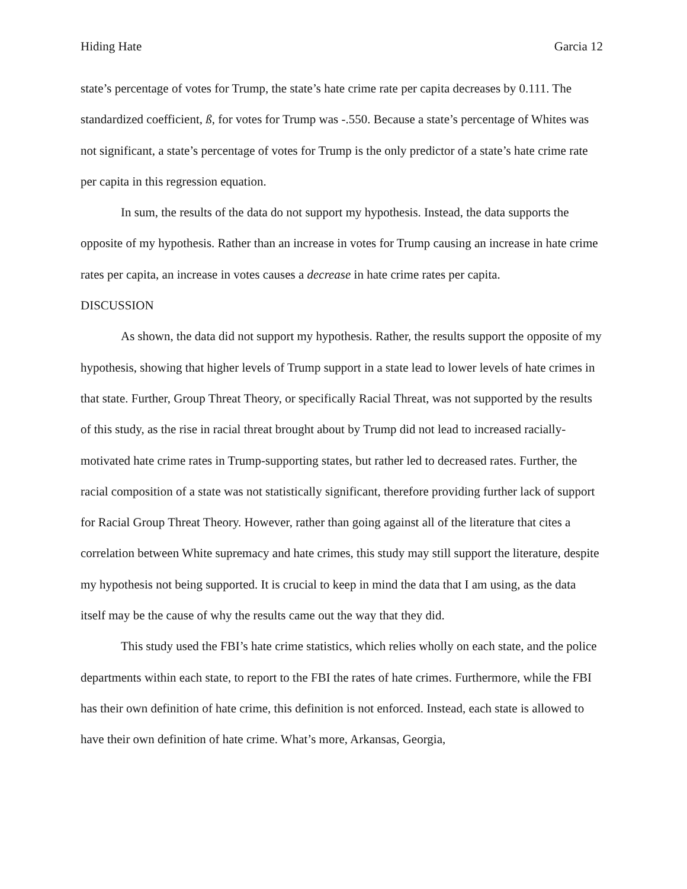Hiding Hate Garcia 12
state’s percentage of votes for Trump, the state’s hate crime rate per capita decreases by 0.111. The standardized coefficient, ß, for votes for Trump was -.550. Because a state’s percentage of Whites was not significant, a state’s percentage of votes for Trump is the only predictor of a state’s hate crime rate per capita in this regression equation.
In sum, the results of the data do not support my hypothesis. Instead, the data supports the opposite of my hypothesis. Rather than an increase in votes for Trump causing an increase in hate crime rates per capita, an increase in votes causes a decrease in hate crime rates per capita.
DISCUSSION
As shown, the data did not support my hypothesis. Rather, the results support the opposite of my hypothesis, showing that higher levels of Trump support in a state lead to lower levels of hate crimes in that state. Further, Group Threat Theory, or specifically Racial Threat, was not supported by the results of this study, as the rise in racial threat brought about by Trump did not lead to increased racially-motivated hate crime rates in Trump-supporting states, but rather led to decreased rates. Further, the racial composition of a state was not statistically significant, therefore providing further lack of support for Racial Group Threat Theory. However, rather than going against all of the literature that cites a correlation between White supremacy and hate crimes, this study may still support the literature, despite my hypothesis not being supported. It is crucial to keep in mind the data that I am using, as the data itself may be the cause of why the results came out the way that they did.
This study used the FBI’s hate crime statistics, which relies wholly on each state, and the police departments within each state, to report to the FBI the rates of hate crimes. Furthermore, while the FBI has their own definition of hate crime, this definition is not enforced. Instead, each state is allowed to have their own definition of hate crime. What’s more, Arkansas, Georgia,